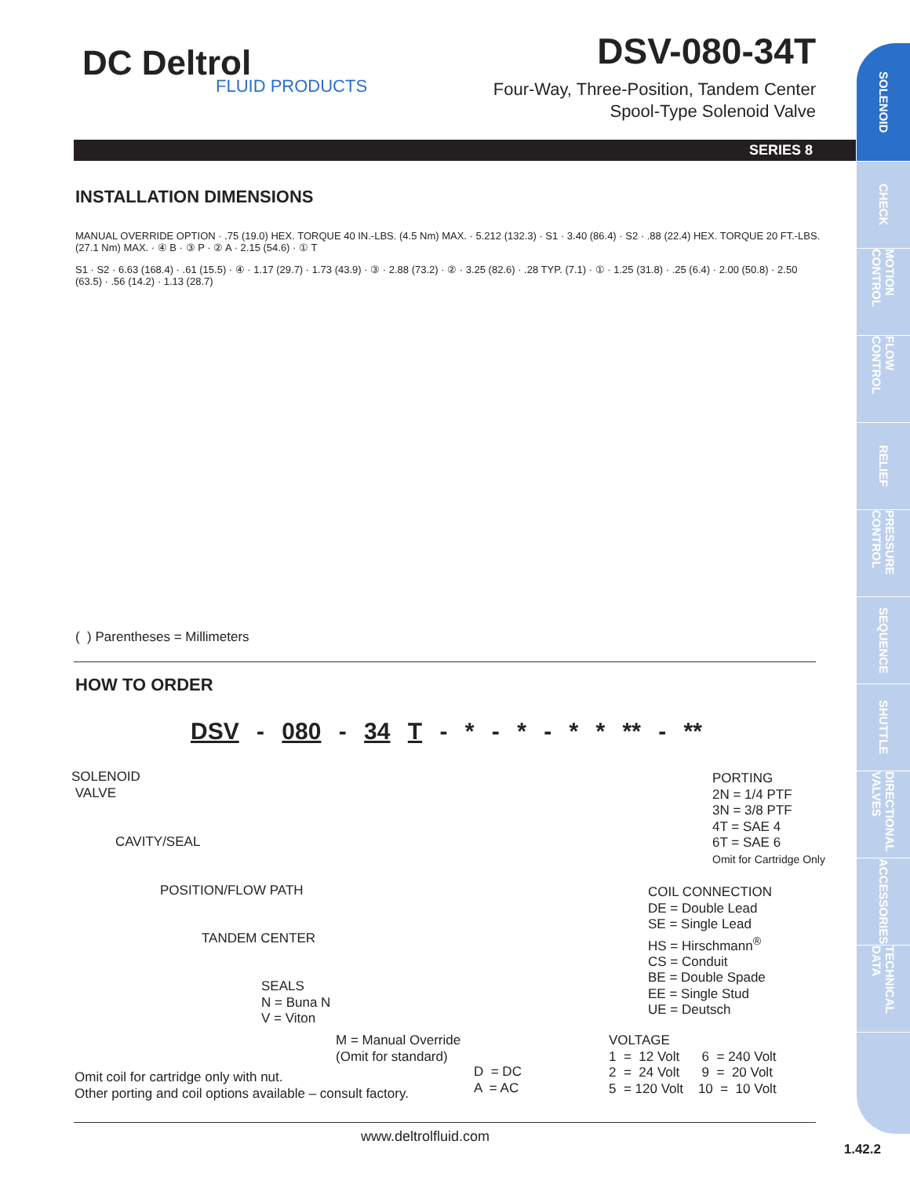DC Deltrol
FLUID PRODUCTS
DSV-080-34T
Four-Way, Three-Position, Tandem Center
Spool-Type Solenoid Valve
SERIES 8
SOLENOID
CHECK
MOTION CONTROL
FLOW CONTROL
RELIEF
PRESSURE CONTROL
SEQUENCE
SHUTTLE
DIRECTIONAL VALVES
ACCESSORIES
TECHNICAL DATA
INSTALLATION DIMENSIONS
MANUAL OVERRIDE OPTION · .75 (19.0) HEX. TORQUE 40 IN.-LBS. (4.5 Nm) MAX. · 5.212 (132.3) · S1 · 3.40 (86.4) · S2 · .88 (22.4) HEX. TORQUE 20 FT.-LBS. (27.1 Nm) MAX. · ④ B · ③ P · ② A · 2.15 (54.6) · ① T
S1 · S2 · 6.63 (168.4) · .61 (15.5) · ④ · 1.17 (29.7) · 1.73 (43.9) · ③ · 2.88 (73.2) · ② · 3.25 (82.6) · .28 TYP. (7.1) · ① · 1.25 (31.8) · .25 (6.4) · 2.00 (50.8) · 2.50 (63.5) · .56 (14.2) · 1.13 (28.7)
( ) Parentheses = Millimeters
HOW TO ORDER
DSV - 080 - 34 T - * - * - * * ** - **
SOLENOID
VALVE
CAVITY/SEAL
POSITION/FLOW PATH
TANDEM CENTER
SEALS
N = Buna N
V = Viton
M = Manual Override
(Omit for standard)
Omit coil for cartridge only with nut.
Other porting and coil options available – consult factory.
D = DC
A = AC
PORTING
2N = 1/4 PTF
3N = 3/8 PTF
4T = SAE 4
6T = SAE 6
Omit for Cartridge Only
COIL CONNECTION
DE = Double Lead
SE = Single Lead
HS = Hirschmann<sup>®</sup>
CS = Conduit
BE = Double Spade
EE = Single Stud
UE = Deutsch
VOLTAGE
1 = 12 Volt 6 = 240 Volt
2 = 24 Volt 9 = 20 Volt
5 = 120 Volt 10 = 10 Volt
www.deltrolfluid.com
1.42.2